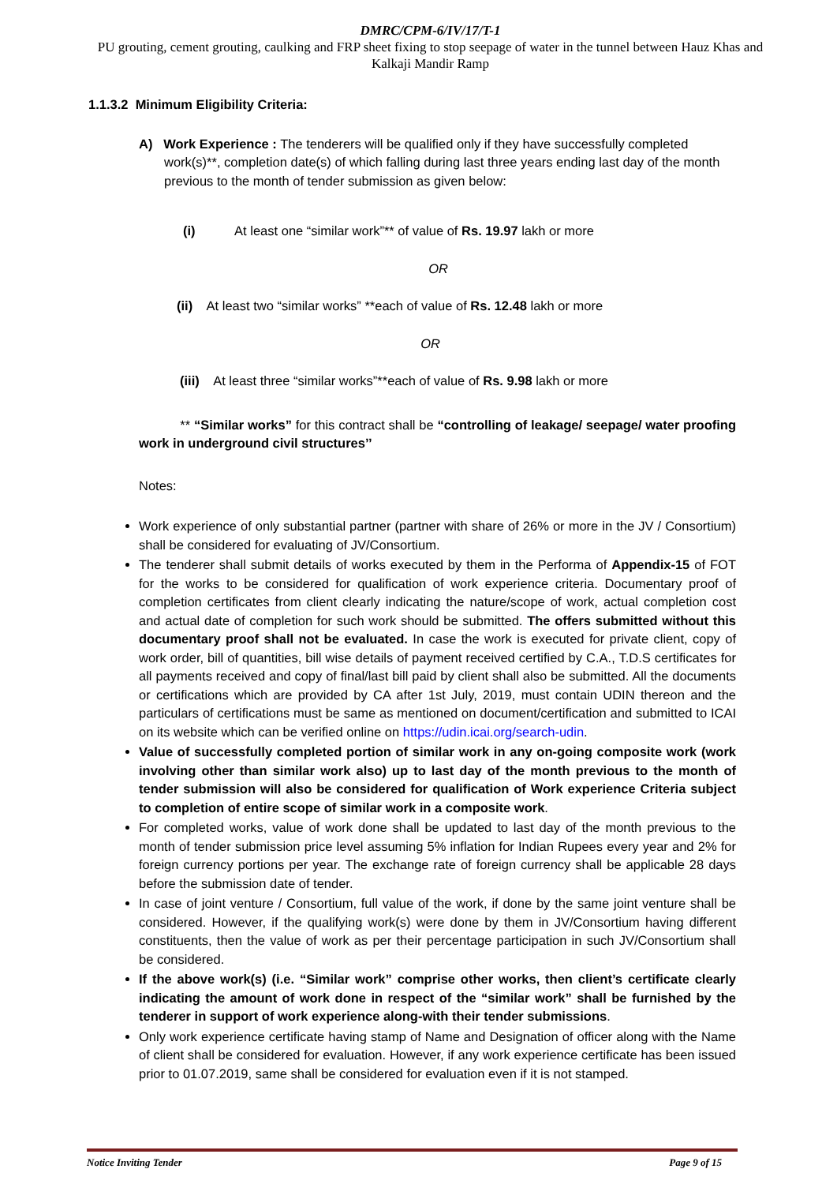DMRC/CPM-6/IV/17/T-1
PU grouting, cement grouting, caulking and FRP sheet fixing to stop seepage of water in the tunnel between Hauz Khas and Kalkaji Mandir Ramp
1.1.3.2 Minimum Eligibility Criteria:
A) Work Experience : The tenderers will be qualified only if they have successfully completed work(s)**, completion date(s) of which falling during last three years ending last day of the month previous to the month of tender submission as given below:
(i) At least one “similar work”** of value of Rs. 19.97 lakh or more
OR
(ii) At least two “similar works” **each of value of Rs. 12.48 lakh or more
OR
(iii) At least three “similar works”**each of value of Rs. 9.98 lakh or more
** “Similar works” for this contract shall be “controlling of leakage/ seepage/ water proofing work in underground civil structures’’
Notes:
Work experience of only substantial partner (partner with share of 26% or more in the JV / Consortium) shall be considered for evaluating of JV/Consortium.
The tenderer shall submit details of works executed by them in the Performa of Appendix-15 of FOT for the works to be considered for qualification of work experience criteria. Documentary proof of completion certificates from client clearly indicating the nature/scope of work, actual completion cost and actual date of completion for such work should be submitted. The offers submitted without this documentary proof shall not be evaluated. In case the work is executed for private client, copy of work order, bill of quantities, bill wise details of payment received certified by C.A., T.D.S certificates for all payments received and copy of final/last bill paid by client shall also be submitted. All the documents or certifications which are provided by CA after 1st July, 2019, must contain UDIN thereon and the particulars of certifications must be same as mentioned on document/certification and submitted to ICAI on its website which can be verified online on https://udin.icai.org/search-udin.
Value of successfully completed portion of similar work in any on-going composite work (work involving other than similar work also) up to last day of the month previous to the month of tender submission will also be considered for qualification of Work experience Criteria subject to completion of entire scope of similar work in a composite work.
For completed works, value of work done shall be updated to last day of the month previous to the month of tender submission price level assuming 5% inflation for Indian Rupees every year and 2% for foreign currency portions per year. The exchange rate of foreign currency shall be applicable 28 days before the submission date of tender.
In case of joint venture / Consortium, full value of the work, if done by the same joint venture shall be considered. However, if the qualifying work(s) were done by them in JV/Consortium having different constituents, then the value of work as per their percentage participation in such JV/Consortium shall be considered.
If the above work(s) (i.e. “Similar work” comprise other works, then client’s certificate clearly indicating the amount of work done in respect of the “similar work” shall be furnished by the tenderer in support of work experience along-with their tender submissions.
Only work experience certificate having stamp of Name and Designation of officer along with the Name of client shall be considered for evaluation. However, if any work experience certificate has been issued prior to 01.07.2019, same shall be considered for evaluation even if it is not stamped.
Notice Inviting Tender Page 9 of 15